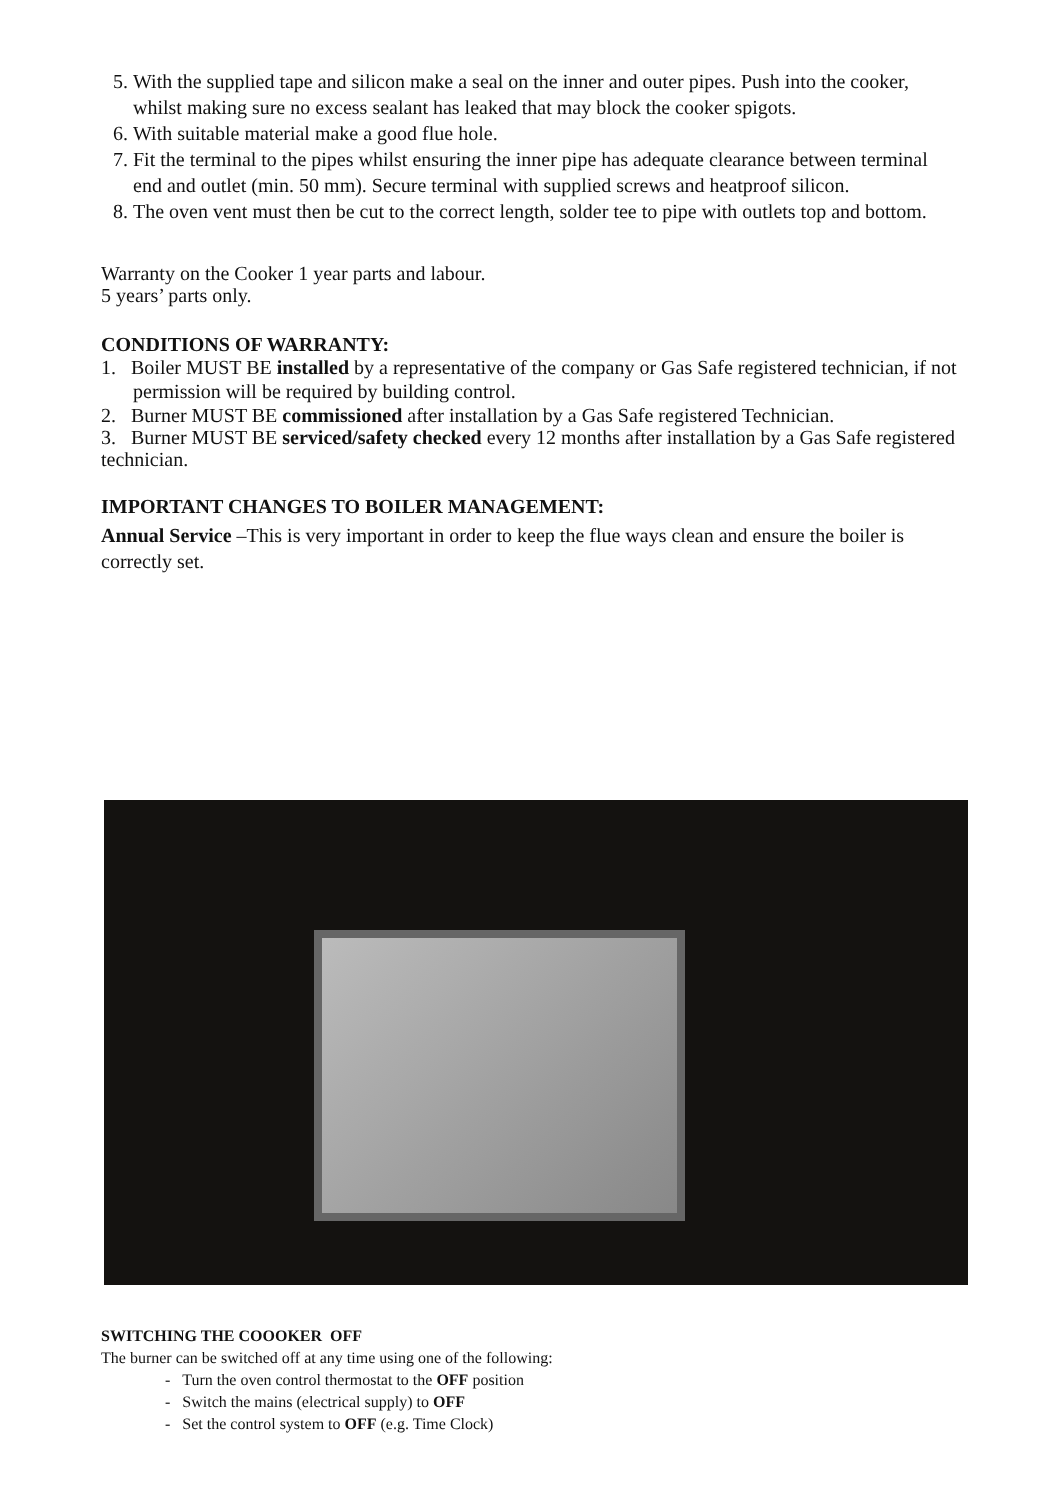5. With the supplied tape and silicon make a seal on the inner and outer pipes. Push into the cooker, whilst making sure no excess sealant has leaked that may block the cooker spigots.
6. With suitable material make a good flue hole.
7. Fit the terminal to the pipes whilst ensuring the inner pipe has adequate clearance between terminal end and outlet (min. 50 mm). Secure terminal with supplied screws and heatproof silicon.
8. The oven vent must then be cut to the correct length, solder tee to pipe with outlets top and bottom.
Warranty on the Cooker 1 year parts and labour.
5 years’ parts only.
CONDITIONS OF WARRANTY:
1. Boiler MUST BE installed by a representative of the company or Gas Safe registered technician, if not
permission will be required by building control.
2. Burner MUST BE commissioned after installation by a Gas Safe registered Technician.
3. Burner MUST BE serviced/safety checked every 12 months after installation by a Gas Safe registered technician.
IMPORTANT CHANGES TO BOILER MANAGEMENT:
Annual Service –This is very important in order to keep the flue ways clean and ensure the boiler is correctly set.
SWITCHING THE COOOKER OFF
The burner can be switched off at any time using one of the following:
- Turn the oven control thermostat to the OFF position
- Switch the mains (electrical supply) to OFF
- Set the control system to OFF (e.g. Time Clock)